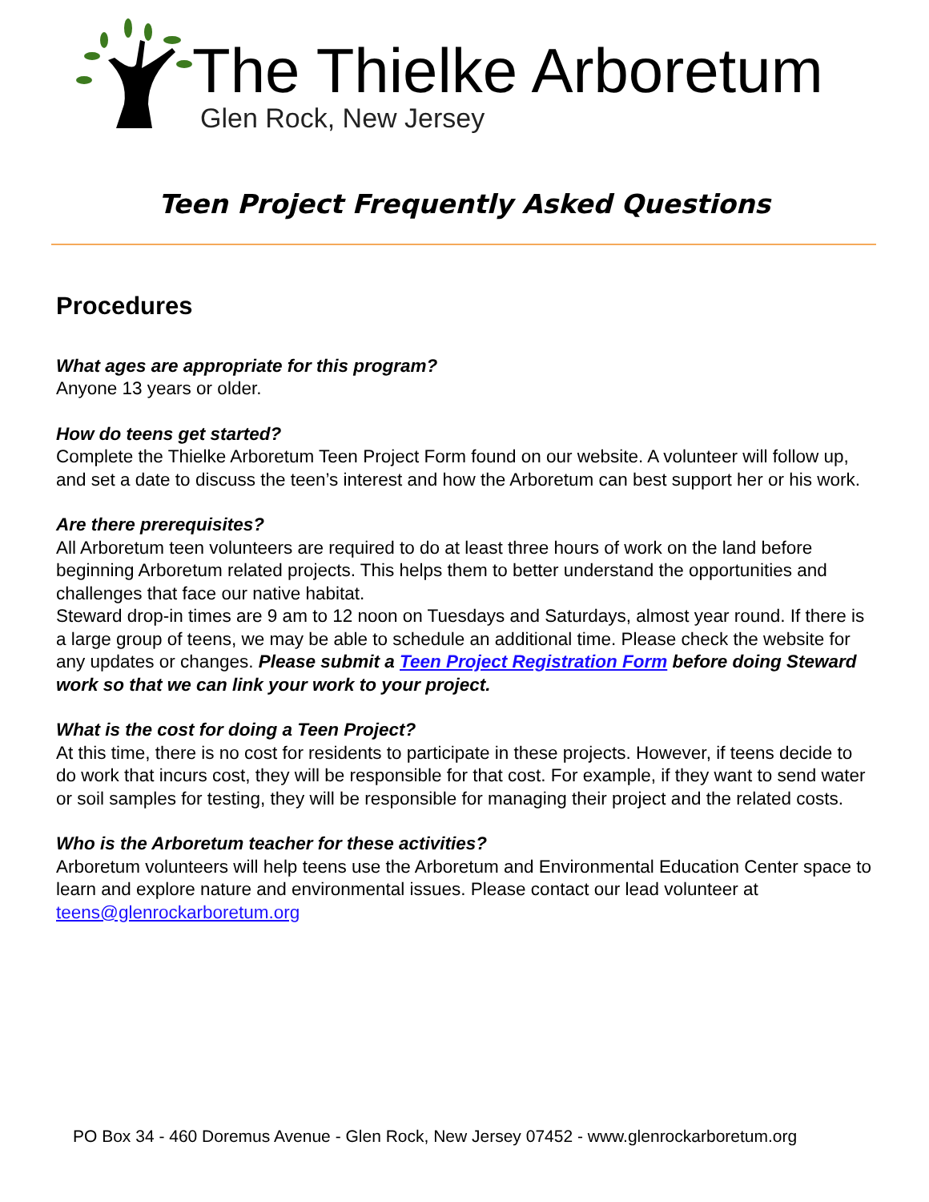The Thielke Arboretum
Glen Rock, New Jersey
Teen Project Frequently Asked Questions
Procedures
What ages are appropriate for this program?
Anyone 13 years or older.
How do teens get started?
Complete the Thielke Arboretum Teen Project Form found on our website. A volunteer will follow up, and set a date to discuss the teen’s interest and how the Arboretum can best support her or his work.
Are there prerequisites?
All Arboretum teen volunteers are required to do at least three hours of work on the land before beginning Arboretum related projects. This helps them to better understand the opportunities and challenges that face our native habitat.
Steward drop-in times are 9 am to 12 noon on Tuesdays and Saturdays, almost year round. If there is a large group of teens, we may be able to schedule an additional time. Please check the website for any updates or changes. Please submit a Teen Project Registration Form before doing Steward work so that we can link your work to your project.
What is the cost for doing a Teen Project?
At this time, there is no cost for residents to participate in these projects. However, if teens decide to do work that incurs cost, they will be responsible for that cost. For example, if they want to send water or soil samples for testing, they will be responsible for managing their project and the related costs.
Who is the Arboretum teacher for these activities?
Arboretum volunteers will help teens use the Arboretum and Environmental Education Center space to learn and explore nature and environmental issues. Please contact our lead volunteer at teens@glenrockarboretum.org
PO Box 34 - 460 Doremus Avenue - Glen Rock, New Jersey 07452 - www.glenrockarboretum.org